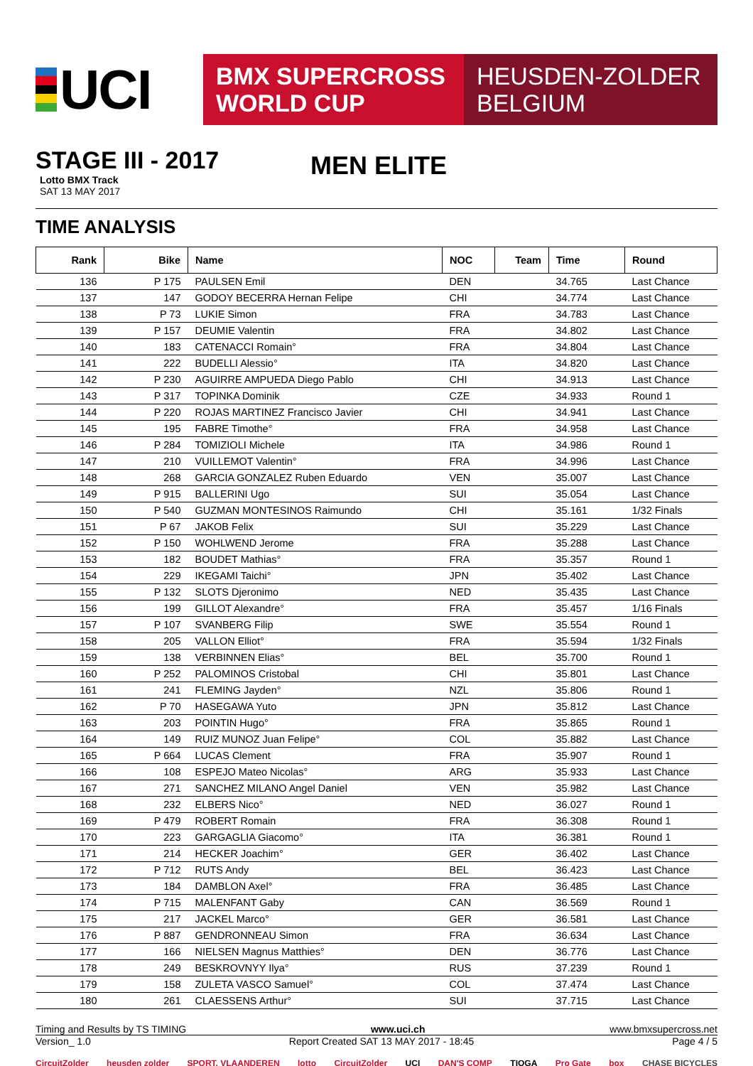UCI
BMX SUPERCROSS
WORLD CUP
HEUSDEN-ZOLDER
BELGIUM
STAGE III - 2017
Lotto BMX Track
SAT 13 MAY 2017
MEN ELITE
TIME ANALYSIS
| Rank | Bike | Name | NOC | Team | Time | Round |
| --- | --- | --- | --- | --- | --- | --- |
| 136 | P 175 | PAULSEN Emil | DEN | | 34.765 | Last Chance |
| 137 | 147 | GODOY BECERRA Hernan Felipe | CHI | | 34.774 | Last Chance |
| 138 | P 73 | LUKIE Simon | FRA | | 34.783 | Last Chance |
| 139 | P 157 | DEUMIE Valentin | FRA | | 34.802 | Last Chance |
| 140 | 183 | CATENACCI Romain° | FRA | | 34.804 | Last Chance |
| 141 | 222 | BUDELLI Alessio° | ITA | | 34.820 | Last Chance |
| 142 | P 230 | AGUIRRE AMPUEDA Diego Pablo | CHI | | 34.913 | Last Chance |
| 143 | P 317 | TOPINKA Dominik | CZE | | 34.933 | Round 1 |
| 144 | P 220 | ROJAS MARTINEZ Francisco Javier | CHI | | 34.941 | Last Chance |
| 145 | 195 | FABRE Timothe° | FRA | | 34.958 | Last Chance |
| 146 | P 284 | TOMIZIOLI Michele | ITA | | 34.986 | Round 1 |
| 147 | 210 | VUILLEMOT Valentin° | FRA | | 34.996 | Last Chance |
| 148 | 268 | GARCIA GONZALEZ Ruben Eduardo | VEN | | 35.007 | Last Chance |
| 149 | P 915 | BALLERINI Ugo | SUI | | 35.054 | Last Chance |
| 150 | P 540 | GUZMAN MONTESINOS Raimundo | CHI | | 35.161 | 1/32 Finals |
| 151 | P 67 | JAKOB Felix | SUI | | 35.229 | Last Chance |
| 152 | P 150 | WOHLWEND Jerome | FRA | | 35.288 | Last Chance |
| 153 | 182 | BOUDET Mathias° | FRA | | 35.357 | Round 1 |
| 154 | 229 | IKEGAMI Taichi° | JPN | | 35.402 | Last Chance |
| 155 | P 132 | SLOTS Djeronimo | NED | | 35.435 | Last Chance |
| 156 | 199 | GILLOT Alexandre° | FRA | | 35.457 | 1/16 Finals |
| 157 | P 107 | SVANBERG Filip | SWE | | 35.554 | Round 1 |
| 158 | 205 | VALLON Elliot° | FRA | | 35.594 | 1/32 Finals |
| 159 | 138 | VERBINNEN Elias° | BEL | | 35.700 | Round 1 |
| 160 | P 252 | PALOMINOS Cristobal | CHI | | 35.801 | Last Chance |
| 161 | 241 | FLEMING Jayden° | NZL | | 35.806 | Round 1 |
| 162 | P 70 | HASEGAWA Yuto | JPN | | 35.812 | Last Chance |
| 163 | 203 | POINTIN Hugo° | FRA | | 35.865 | Round 1 |
| 164 | 149 | RUIZ MUNOZ Juan Felipe° | COL | | 35.882 | Last Chance |
| 165 | P 664 | LUCAS Clement | FRA | | 35.907 | Round 1 |
| 166 | 108 | ESPEJO Mateo Nicolas° | ARG | | 35.933 | Last Chance |
| 167 | 271 | SANCHEZ MILANO Angel Daniel | VEN | | 35.982 | Last Chance |
| 168 | 232 | ELBERS Nico° | NED | | 36.027 | Round 1 |
| 169 | P 479 | ROBERT Romain | FRA | | 36.308 | Round 1 |
| 170 | 223 | GARGAGLIA Giacomo° | ITA | | 36.381 | Round 1 |
| 171 | 214 | HECKER Joachim° | GER | | 36.402 | Last Chance |
| 172 | P 712 | RUTS Andy | BEL | | 36.423 | Last Chance |
| 173 | 184 | DAMBLON Axel° | FRA | | 36.485 | Last Chance |
| 174 | P 715 | MALENFANT Gaby | CAN | | 36.569 | Round 1 |
| 175 | 217 | JACKEL Marco° | GER | | 36.581 | Last Chance |
| 176 | P 887 | GENDRONNEAU Simon | FRA | | 36.634 | Last Chance |
| 177 | 166 | NIELSEN Magnus Matthies° | DEN | | 36.776 | Last Chance |
| 178 | 249 | BESKROVNYY Ilya° | RUS | | 37.239 | Round 1 |
| 179 | 158 | ZULETA VASCO Samuel° | COL | | 37.474 | Last Chance |
| 180 | 261 | CLAESSENS Arthur° | SUI | | 37.715 | Last Chance |
Timing and Results by TS TIMING www.uci.ch www.bmxsupercross.net
Version_ 1.0 Report Created SAT 13 MAY 2017 - 18:45 Page 4 / 5
CircuitZolder heusden zolder SPORT. VLAANDEREN lotto CircuitZolder UCI DAN'S COMP TIOGA Pro Gate box CHASE BICYCLES